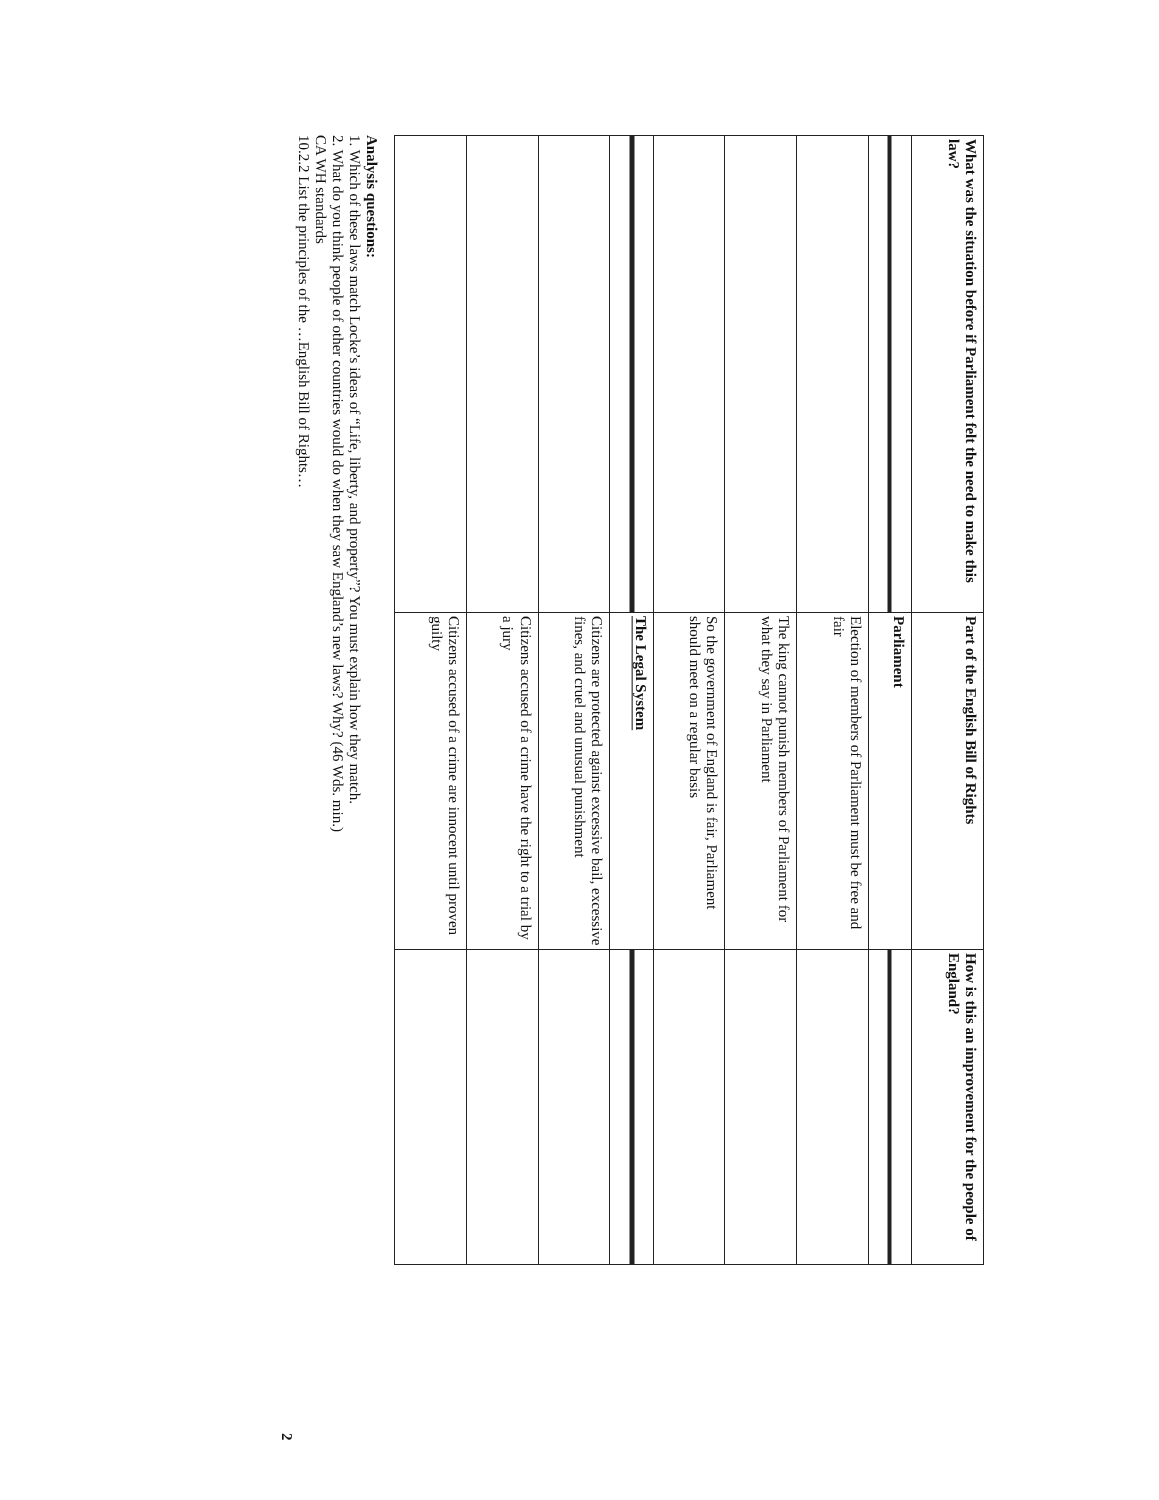| What was the situation before if Parliament felt the need to make this law? | Part of the English Bill of Rights | How is this an improvement for the people of England? |
| --- | --- | --- |
| | Parliament | |
| | Election of members of Parliament must be free and fair | |
| | The king cannot punish members of Parliament for what they say in Parliament | |
| | So the government of England is fair, Parliament should meet on a regular basis | |
| | The Legal System | |
| | Citizens are protected against excessive bail, excessive fines, and cruel and unusual punishment | |
| | Citizens accused of a crime have the right to a trial by a jury | |
| | Citizens accused of a crime are innocent until proven guilty | |
Analysis questions:
1. Which of these laws match Locke’s ideas of “Life, liberty, and property”? You must explain how they match.
2. What do you think people of other countries would do when they saw England’s new laws? Why? (46 Wds. min.)
CA WH standards
10.2.2 List the principles of the …English Bill of Rights…
2